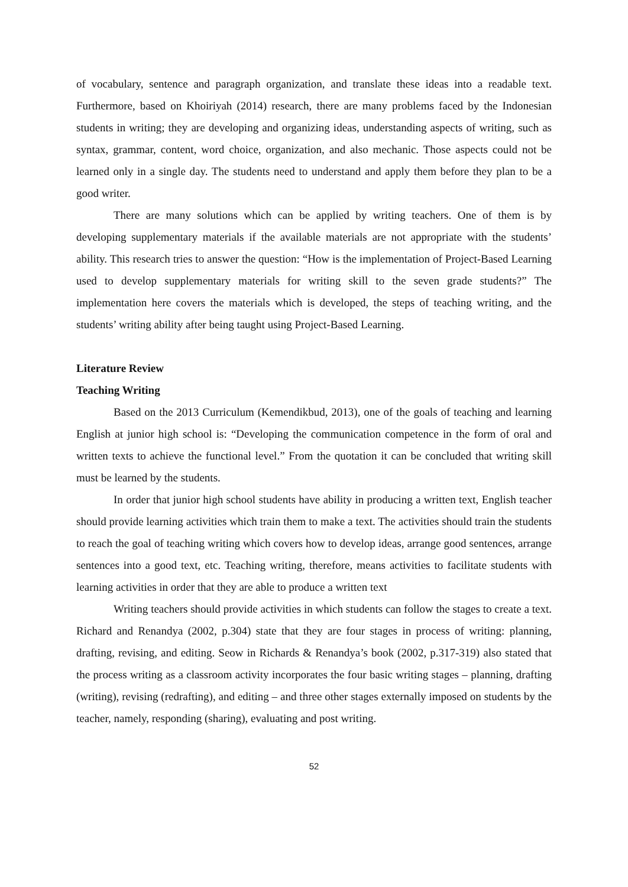of vocabulary, sentence and paragraph organization, and translate these ideas into a readable text. Furthermore, based on Khoiriyah (2014) research, there are many problems faced by the Indonesian students in writing; they are developing and organizing ideas, understanding aspects of writing, such as syntax, grammar, content, word choice, organization, and also mechanic. Those aspects could not be learned only in a single day. The students need to understand and apply them before they plan to be a good writer.
There are many solutions which can be applied by writing teachers. One of them is by developing supplementary materials if the available materials are not appropriate with the students’ ability. This research tries to answer the question: “How is the implementation of Project-Based Learning used to develop supplementary materials for writing skill to the seven grade students?” The implementation here covers the materials which is developed, the steps of teaching writing, and the students’ writing ability after being taught using Project-Based Learning.
Literature Review
Teaching Writing
Based on the 2013 Curriculum (Kemendikbud, 2013), one of the goals of teaching and learning English at junior high school is: “Developing the communication competence in the form of oral and written texts to achieve the functional level.” From the quotation it can be concluded that writing skill must be learned by the students.
In order that junior high school students have ability in producing a written text, English teacher should provide learning activities which train them to make a text. The activities should train the students to reach the goal of teaching writing which covers how to develop ideas, arrange good sentences, arrange sentences into a good text, etc. Teaching writing, therefore, means activities to facilitate students with learning activities in order that they are able to produce a written text
Writing teachers should provide activities in which students can follow the stages to create a text. Richard and Renandya (2002, p.304) state that they are four stages in process of writing: planning, drafting, revising, and editing. Seow in Richards & Renandya’s book (2002, p.317-319) also stated that the process writing as a classroom activity incorporates the four basic writing stages – planning, drafting (writing), revising (redrafting), and editing – and three other stages externally imposed on students by the teacher, namely, responding (sharing), evaluating and post writing.
52